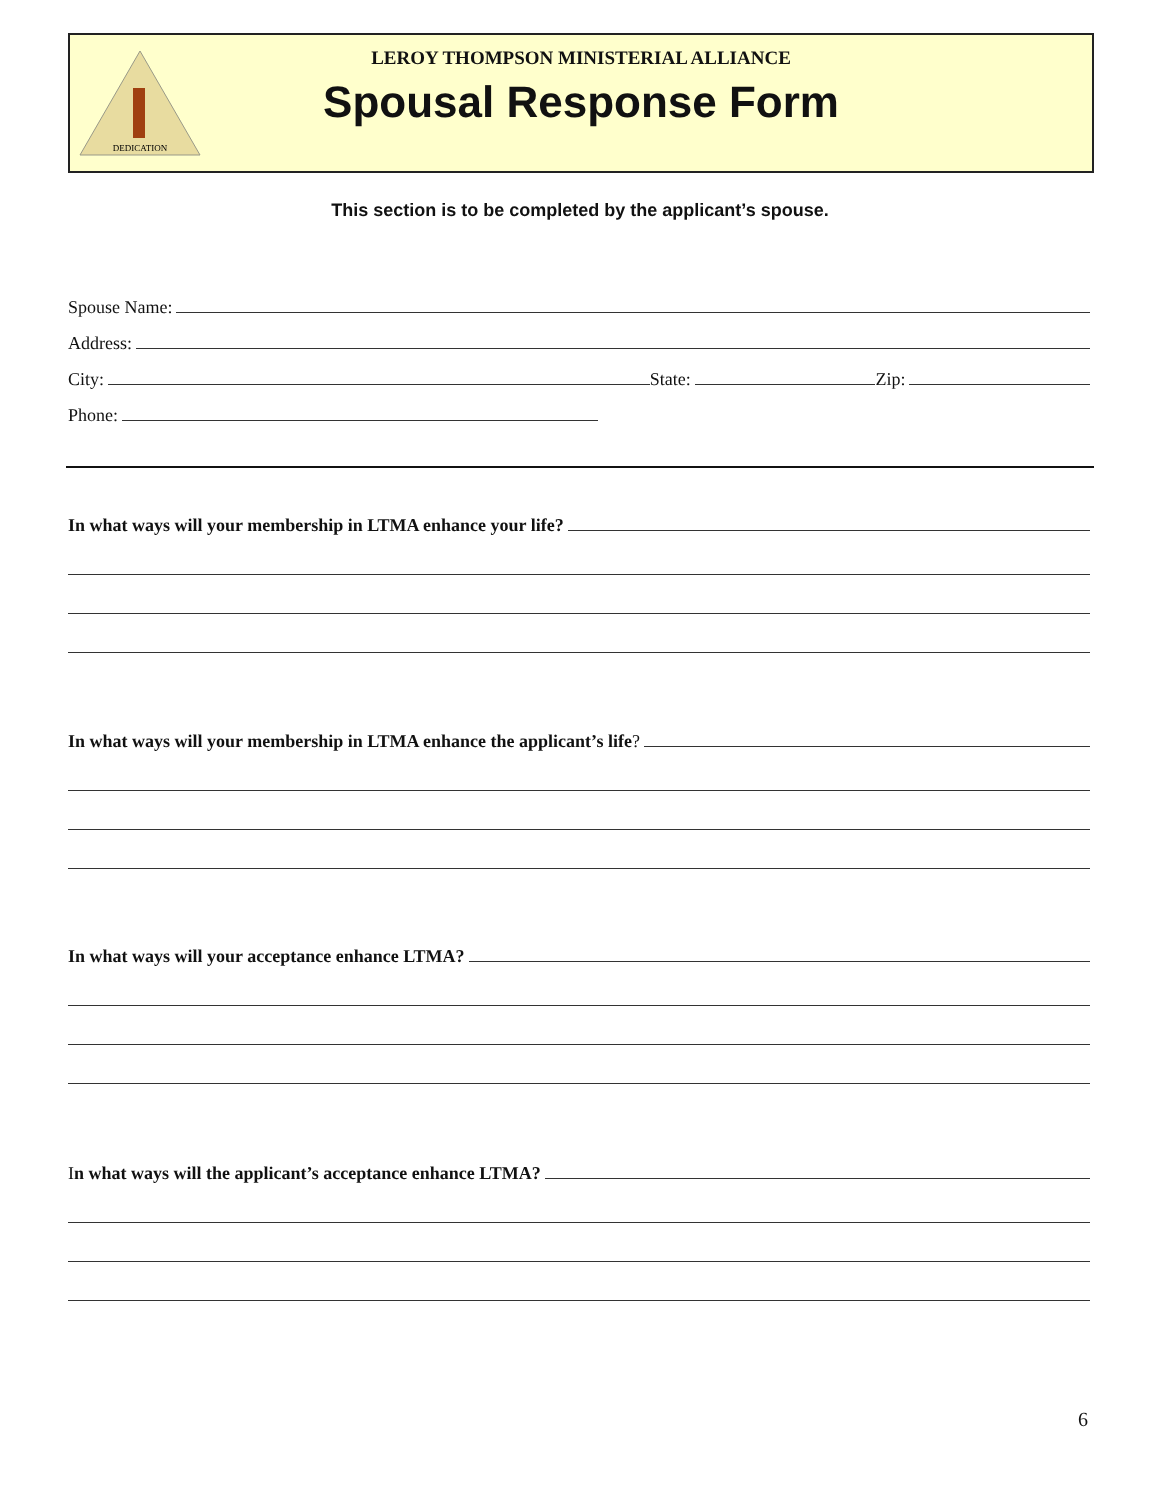DEDICATION
LEROY THOMPSON MINISTERIAL ALLIANCE
Spousal Response Form
This section is to be completed by the applicant’s spouse.
Spouse Name:
Address:
City: State: Zip:
Phone:
In what ways will your membership in LTMA enhance your life?
In what ways will your membership in LTMA enhance the applicant’s life?
In what ways will your acceptance enhance LTMA?
I n what ways will the applicant’s acceptance enhance LTMA?
6